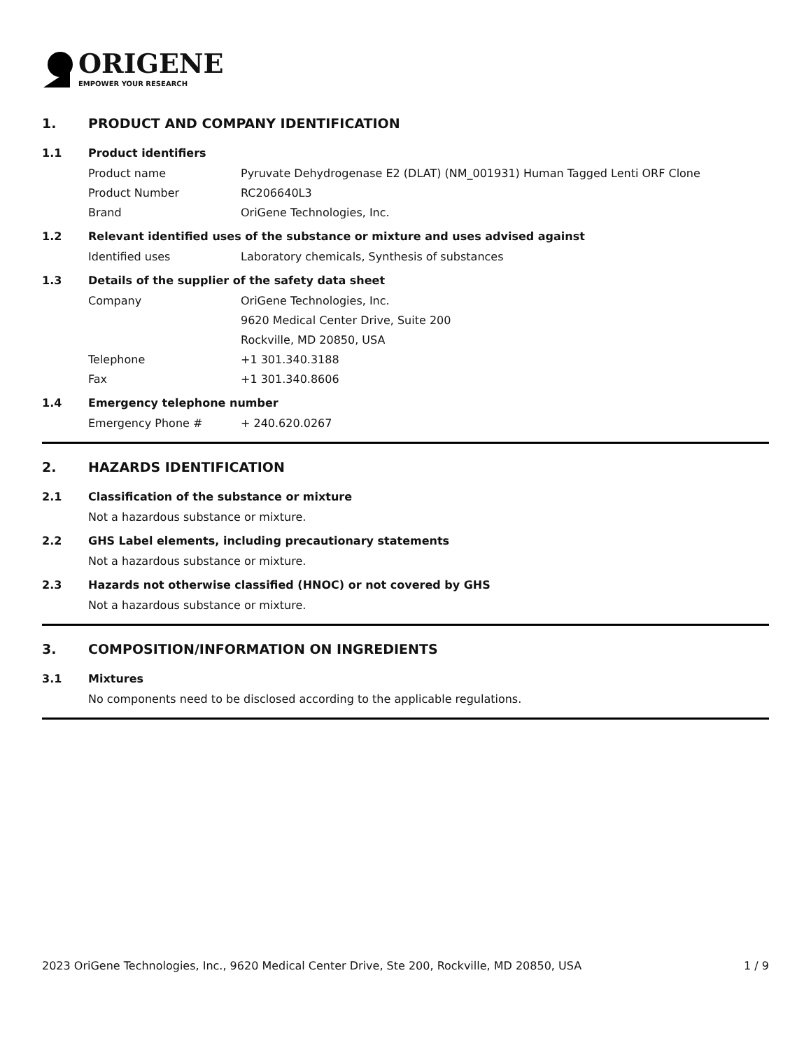ORIGENE
EMPOWER YOUR RESEARCH
1. PRODUCT AND COMPANY IDENTIFICATION
1.1 Product identifiers
Product name Pyruvate Dehydrogenase E2 (DLAT) (NM_001931) Human Tagged Lenti ORF Clone
Product Number RC206640L3
Brand OriGene Technologies, Inc.
1.2 Relevant identified uses of the substance or mixture and uses advised against
Identified uses Laboratory chemicals, Synthesis of substances
1.3 Details of the supplier of the safety data sheet
Company OriGene Technologies, Inc.
9620 Medical Center Drive, Suite 200
Rockville, MD 20850, USA
Telephone +1 301.340.3188
Fax +1 301.340.8606
1.4 Emergency telephone number
Emergency Phone # + 240.620.0267
2. HAZARDS IDENTIFICATION
2.1 Classification of the substance or mixture
Not a hazardous substance or mixture.
2.2 GHS Label elements, including precautionary statements
Not a hazardous substance or mixture.
2.3 Hazards not otherwise classified (HNOC) or not covered by GHS
Not a hazardous substance or mixture.
3. COMPOSITION/INFORMATION ON INGREDIENTS
3.1 Mixtures
No components need to be disclosed according to the applicable regulations.
2023 OriGene Technologies, Inc., 9620 Medical Center Drive, Ste 200, Rockville, MD 20850, USA 1 / 9